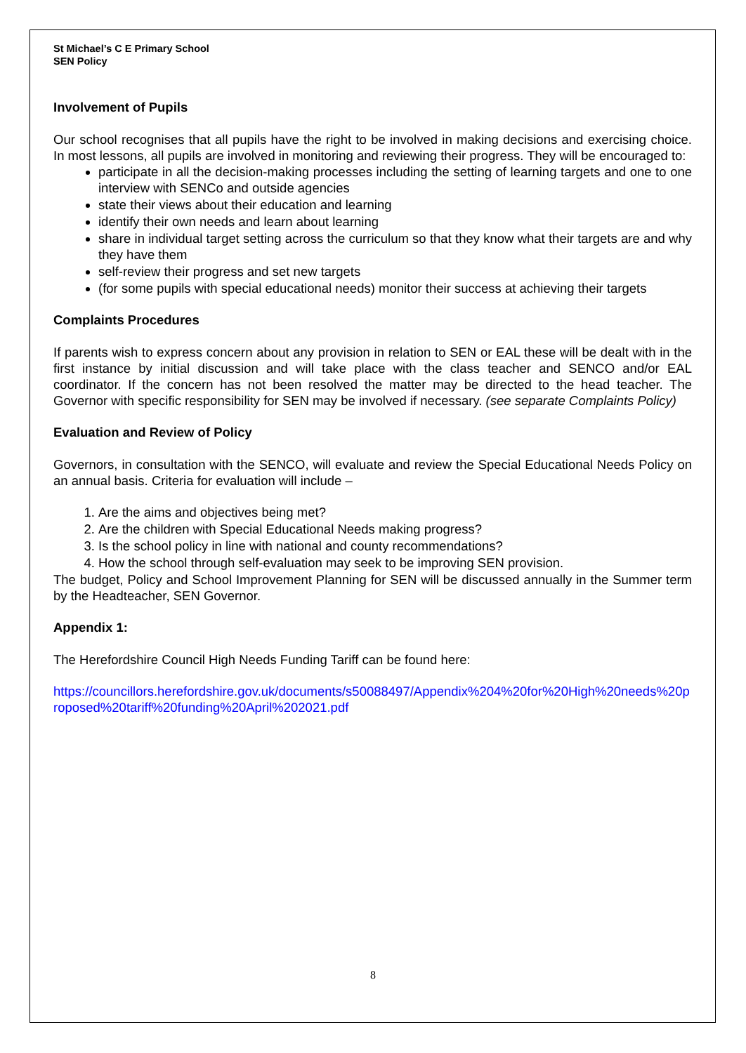St Michael’s C E Primary School
SEN Policy
Involvement of Pupils
Our school recognises that all pupils have the right to be involved in making decisions and exercising choice. In most lessons, all pupils are involved in monitoring and reviewing their progress. They will be encouraged to:
participate in all the decision-making processes including the setting of learning targets and one to one interview with SENCo and outside agencies
state their views about their education and learning
identify their own needs and learn about learning
share in individual target setting across the curriculum so that they know what their targets are and why they have them
self-review their progress and set new targets
(for some pupils with special educational needs) monitor their success at achieving their targets
Complaints Procedures
If parents wish to express concern about any provision in relation to SEN or EAL these will be dealt with in the first instance by initial discussion and will take place with the class teacher and SENCO and/or EAL coordinator. If the concern has not been resolved the matter may be directed to the head teacher. The Governor with specific responsibility for SEN may be involved if necessary. (see separate Complaints Policy)
Evaluation and Review of Policy
Governors, in consultation with the SENCO, will evaluate and review the Special Educational Needs Policy on an annual basis. Criteria for evaluation will include –
1. Are the aims and objectives being met?
2. Are the children with Special Educational Needs making progress?
3. Is the school policy in line with national and county recommendations?
4. How the school through self-evaluation may seek to be improving SEN provision.
The budget, Policy and School Improvement Planning for SEN will be discussed annually in the Summer term by the Headteacher, SEN Governor.
Appendix 1:
The Herefordshire Council High Needs Funding Tariff can be found here:
https://councillors.herefordshire.gov.uk/documents/s50088497/Appendix%204%20for%20High%20needs%20proposed%20tariff%20funding%20April%202021.pdf
8